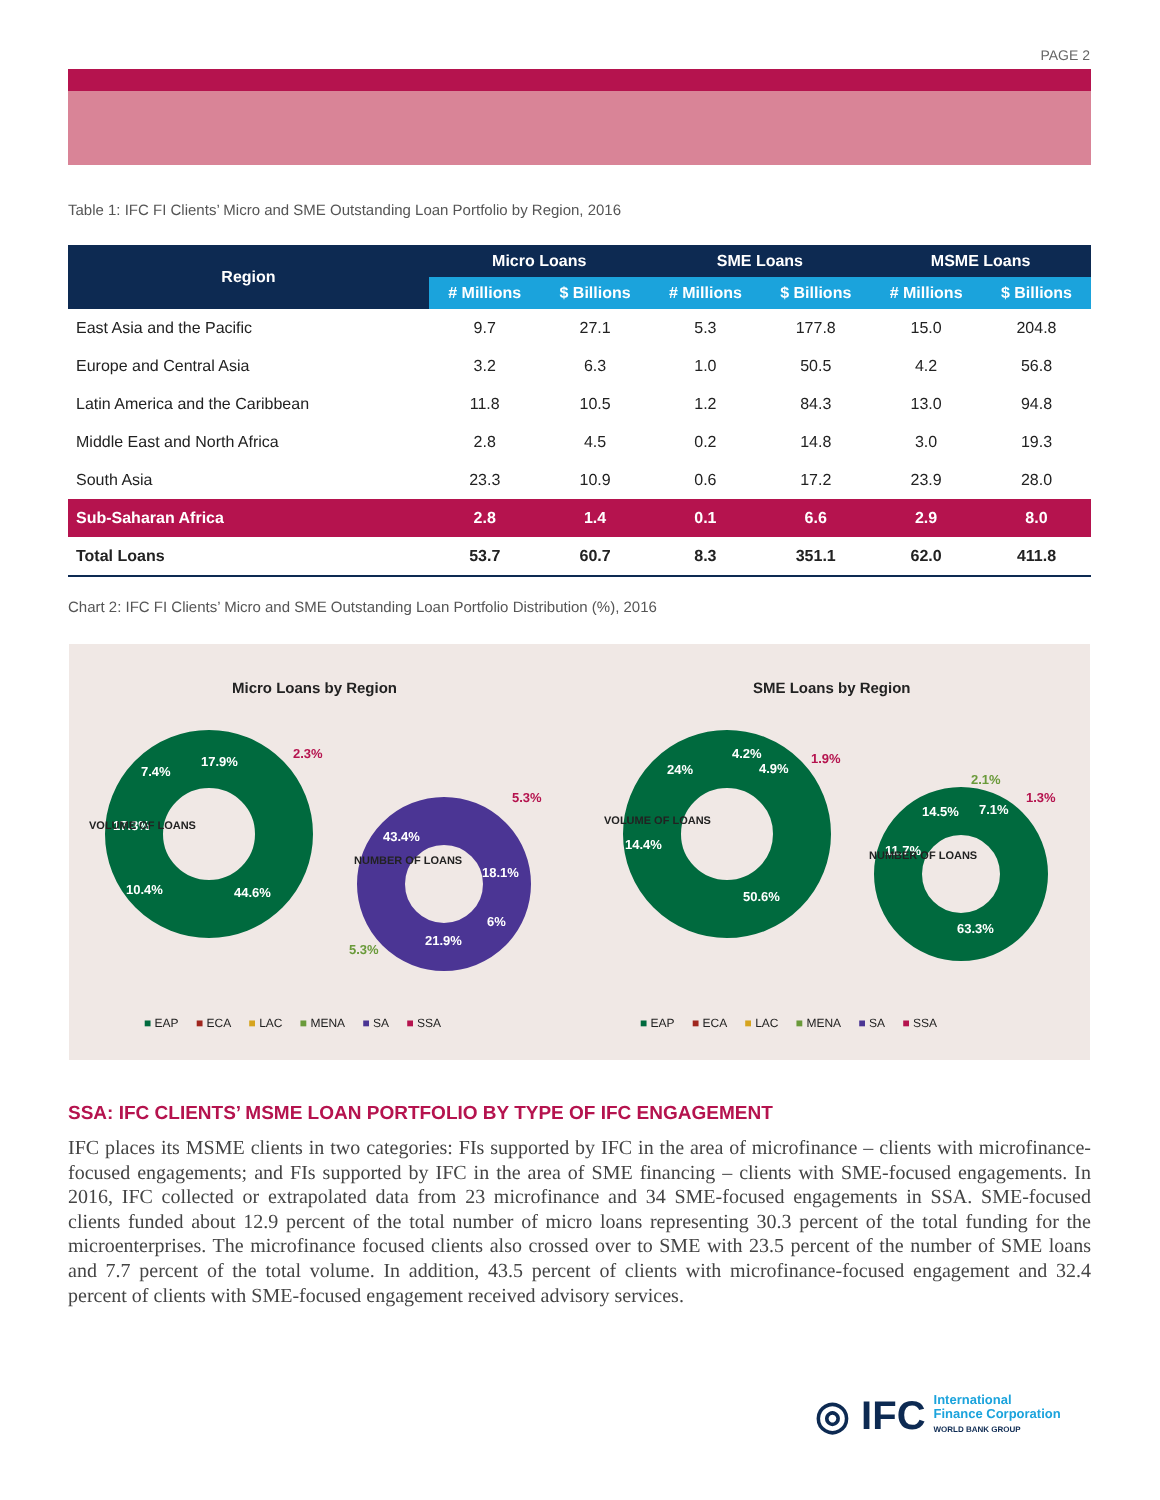PAGE 2
Table 1: IFC FI Clients’ Micro and SME Outstanding Loan Portfolio by Region, 2016
| Region | Micro Loans | | SME Loans | | MSME Loans | |
| --- | --- | --- | --- | --- | --- | --- |
| | # Millions | $ Billions | # Millions | $ Billions | # Millions | $ Billions |
| East Asia and the Pacific | 9.7 | 27.1 | 5.3 | 177.8 | 15.0 | 204.8 |
| Europe and Central Asia | 3.2 | 6.3 | 1.0 | 50.5 | 4.2 | 56.8 |
| Latin America and the Caribbean | 11.8 | 10.5 | 1.2 | 84.3 | 13.0 | 94.8 |
| Middle East and North Africa | 2.8 | 4.5 | 0.2 | 14.8 | 3.0 | 19.3 |
| South Asia | 23.3 | 10.9 | 0.6 | 17.2 | 23.9 | 28.0 |
| Sub-Saharan Africa | 2.8 | 1.4 | 0.1 | 6.6 | 2.9 | 8.0 |
| Total Loans | 53.7 | 60.7 | 8.3 | 351.1 | 62.0 | 411.8 |
Chart 2: IFC FI Clients’ Micro and SME Outstanding Loan Portfolio Distribution (%), 2016
Micro Loans by Region SME Loans by Region
44.6%
10.4%
17.3%
7.4%
17.9%
2.3%
VOLUME OF LOANS
43.4%
18.1%
6%
21.9%
5.3%
5.3%
NUMBER OF LOANS
50.6%
14.4%
24%
4.2%
4.9%
1.9%
VOLUME OF LOANS
63.3%
11.7%
14.5%
7.1%
2.1%
1.3%
NUMBER OF LOANS
■ EAP ■ ECA ■ LAC ■ MENA ■ SA ■ SSA
■ EAP ■ ECA ■ LAC ■ MENA ■ SA ■ SSA
SSA: IFC CLIENTS’ MSME LOAN PORTFOLIO BY TYPE OF IFC ENGAGEMENT
IFC places its MSME clients in two categories: FIs supported by IFC in the area of microfinance – clients with microfinance-focused engagements; and FIs supported by IFC in the area of SME financing – clients with SME-focused engagements. In 2016, IFC collected or extrapolated data from 23 microfinance and 34 SME-focused engagements in SSA. SME-focused clients funded about 12.9 percent of the total number of micro loans representing 30.3 percent of the total funding for the microenterprises. The microfinance focused clients also crossed over to SME with 23.5 percent of the number of SME loans and 7.7 percent of the total volume. In addition, 43.5 percent of clients with microfinance-focused engagement and 32.4 percent of clients with SME-focused engagement received advisory services.
◎ IFC International
Finance Corporation
WORLD BANK GROUP